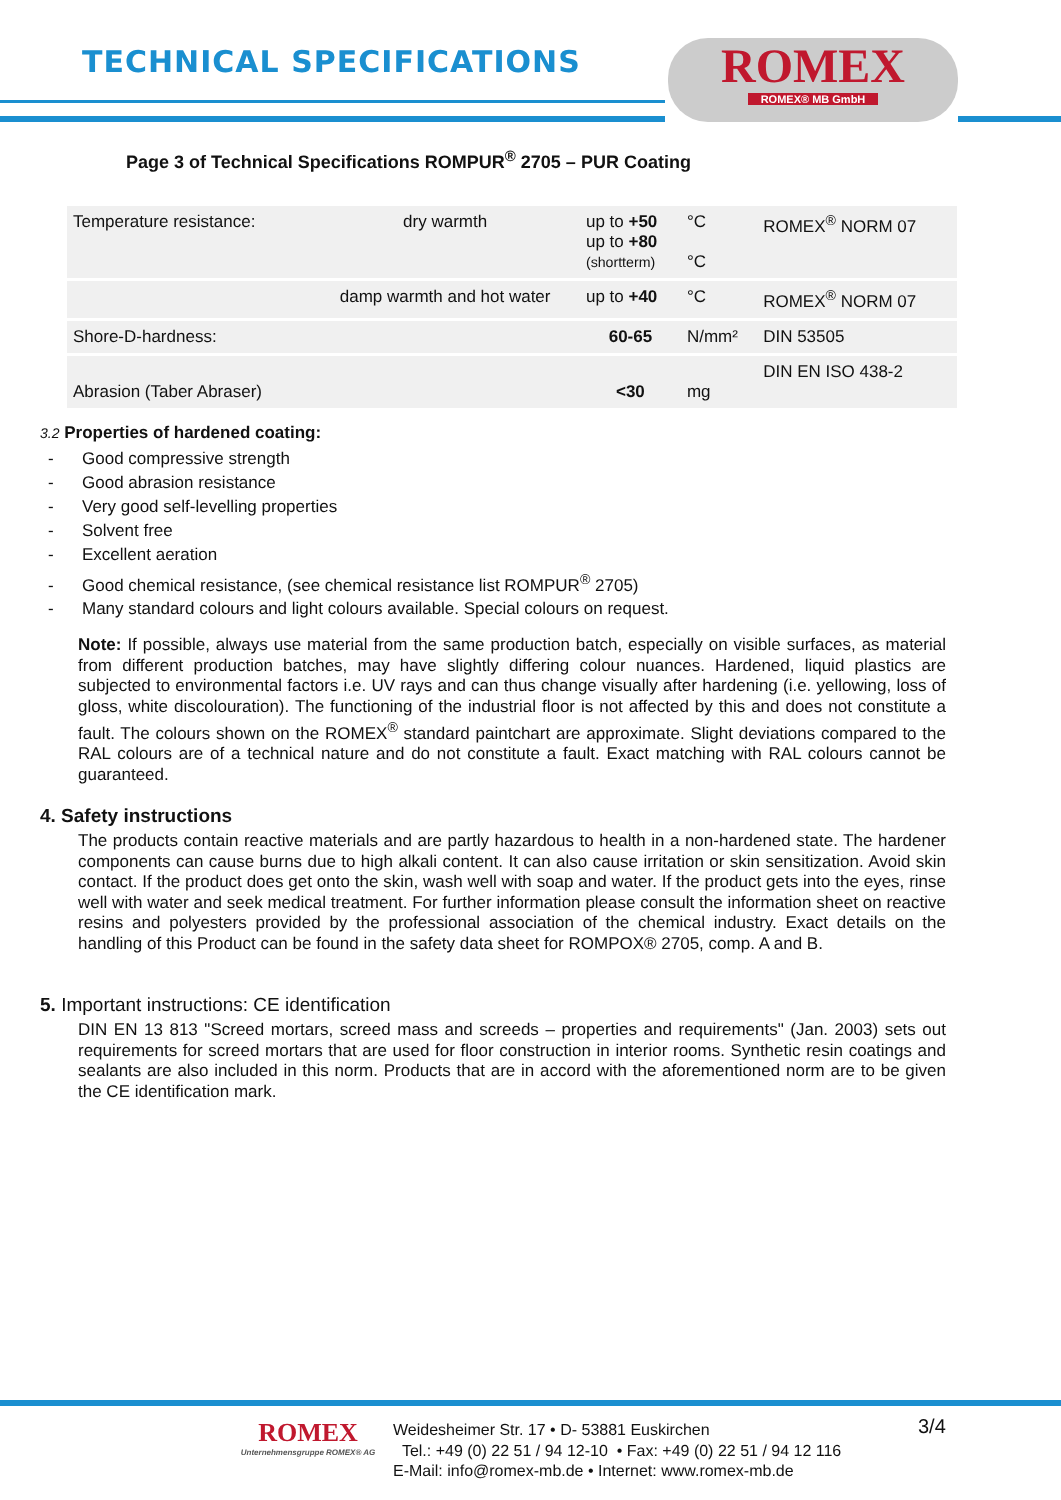TECHNICAL SPECIFICATIONS
ROMEX
ROMEX® MB GmbH
Page 3 of Technical Specifications ROMPUR<sup>®</sup> 2705 – PUR Coating
| Temperature resistance: | dry warmth | up to +50 up to +80 (shortterm) | °C °C | ROMEX<sup>®</sup> NORM 07 |
| | damp warmth and hot water | up to +40 | °C | ROMEX<sup>®</sup> NORM 07 |
| Shore-D-hardness: | | 60-65 | N/mm² | DIN 53505 |
| Abrasion (Taber Abraser) | | <30 | mg | DIN EN ISO 438-2 |
3.2 Properties of hardened coating:
- Good compressive strength
- Good abrasion resistance
- Very good self-levelling properties
- Solvent free
- Excellent aeration
- Good chemical resistance, (see chemical resistance list ROMPUR<sup>®</sup> 2705)
- Many standard colours and light colours available. Special colours on request.
Note: If possible, always use material from the same production batch, especially on visible surfaces, as material from different production batches, may have slightly differing colour nuances. Hardened, liquid plastics are subjected to environmental factors i.e. UV rays and can thus change visually after hardening (i.e. yellowing, loss of gloss, white discolouration). The functioning of the industrial floor is not affected by this and does not constitute a fault. The colours shown on the ROMEX<sup>®</sup> standard paintchart are approximate. Slight deviations compared to the RAL colours are of a technical nature and do not constitute a fault. Exact matching with RAL colours cannot be guaranteed.
4. Safety instructions
The products contain reactive materials and are partly hazardous to health in a non-hardened state. The hardener components can cause burns due to high alkali content. It can also cause irritation or skin sensitization. Avoid skin contact. If the product does get onto the skin, wash well with soap and water. If the product gets into the eyes, rinse well with water and seek medical treatment. For further information please consult the information sheet on reactive resins and polyesters provided by the professional association of the chemical industry. Exact details on the handling of this Product can be found in the safety data sheet for ROMPOX® 2705, comp. A and B.
5. Important instructions: CE identification
DIN EN 13 813 "Screed mortars, screed mass and screeds – properties and requirements" (Jan. 2003) sets out requirements for screed mortars that are used for floor construction in interior rooms. Synthetic resin coatings and sealants are also included in this norm. Products that are in accord with the aforementioned norm are to be given the CE identification mark.
ROMEX
Unternehmensgruppe ROMEX® AG
Weidesheimer Str. 17 • D- 53881 Euskirchen
Tel.: +49 (0) 22 51 / 94 12-10 • Fax: +49 (0) 22 51 / 94 12 116
E-Mail: info@romex-mb.de • Internet: www.romex-mb.de
3/4